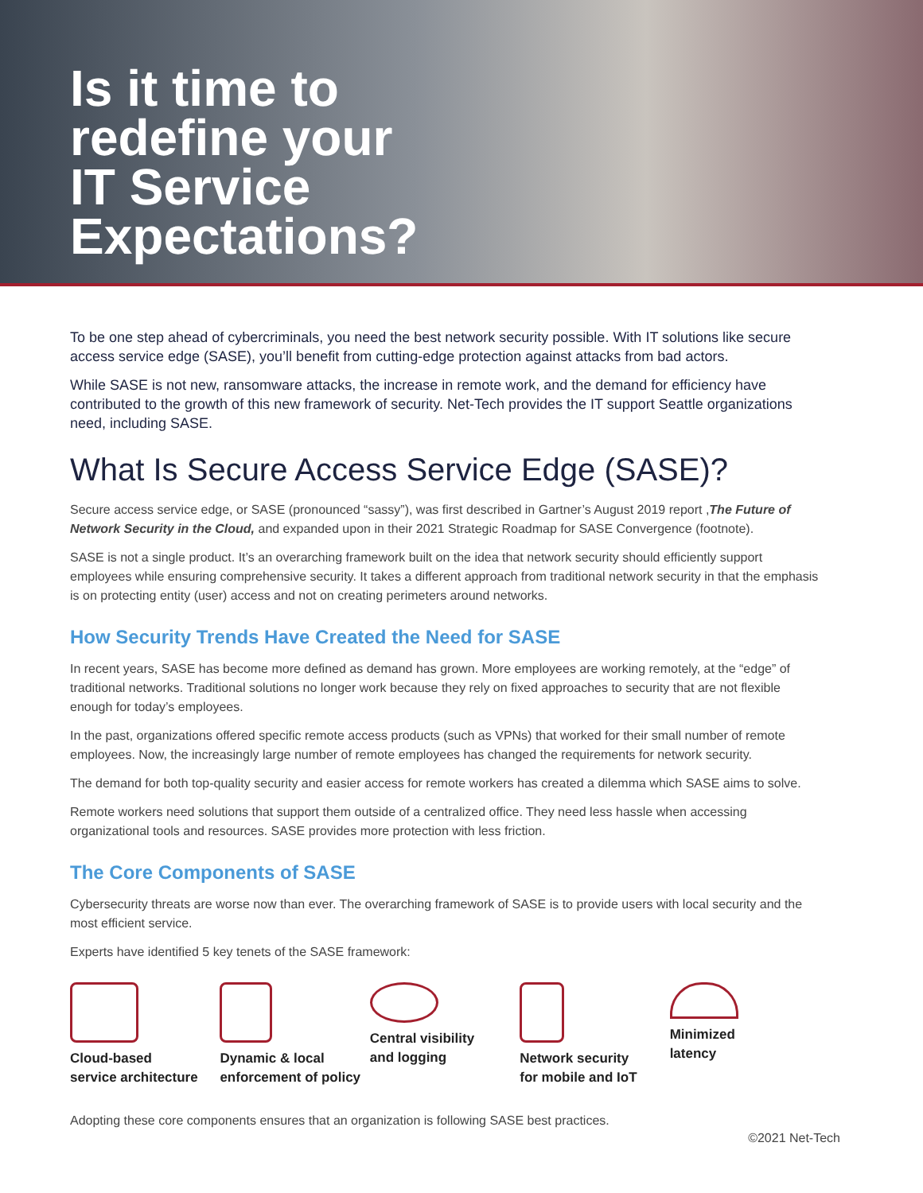Is it time to redefine your IT Service Expectations?
To be one step ahead of cybercriminals, you need the best network security possible. With IT solutions like secure access service edge (SASE), you’ll benefit from cutting-edge protection against attacks from bad actors.
While SASE is not new, ransomware attacks, the increase in remote work, and the demand for efficiency have contributed to the growth of this new framework of security. Net-Tech provides the IT support Seattle organizations need, including SASE.
What Is Secure Access Service Edge (SASE)?
Secure access service edge, or SASE (pronounced “sassy”), was first described in Gartner’s August 2019 report ,The Future of Network Security in the Cloud, and expanded upon in their 2021 Strategic Roadmap for SASE Convergence (footnote).
SASE is not a single product. It’s an overarching framework built on the idea that network security should efficiently support employees while ensuring comprehensive security. It takes a different approach from traditional network security in that the emphasis is on protecting entity (user) access and not on creating perimeters around networks.
How Security Trends Have Created the Need for SASE
In recent years, SASE has become more defined as demand has grown. More employees are working remotely, at the “edge” of traditional networks. Traditional solutions no longer work because they rely on fixed approaches to security that are not flexible enough for today’s employees.
In the past, organizations offered specific remote access products (such as VPNs) that worked for their small number of remote employees. Now, the increasingly large number of remote employees has changed the requirements for network security.
The demand for both top-quality security and easier access for remote workers has created a dilemma which SASE aims to solve.
Remote workers need solutions that support them outside of a centralized office. They need less hassle when accessing organizational tools and resources. SASE provides more protection with less friction.
The Core Components of SASE
Cybersecurity threats are worse now than ever. The overarching framework of SASE is to provide users with local security and the most efficient service.
Experts have identified 5 key tenets of the SASE framework:
Cloud-based
service architecture
Dynamic & local
enforcement of policy
Central visibility
and logging
Network security
for mobile and IoT
Minimized
latency
Adopting these core components ensures that an organization is following SASE best practices.
©2021 Net-Tech